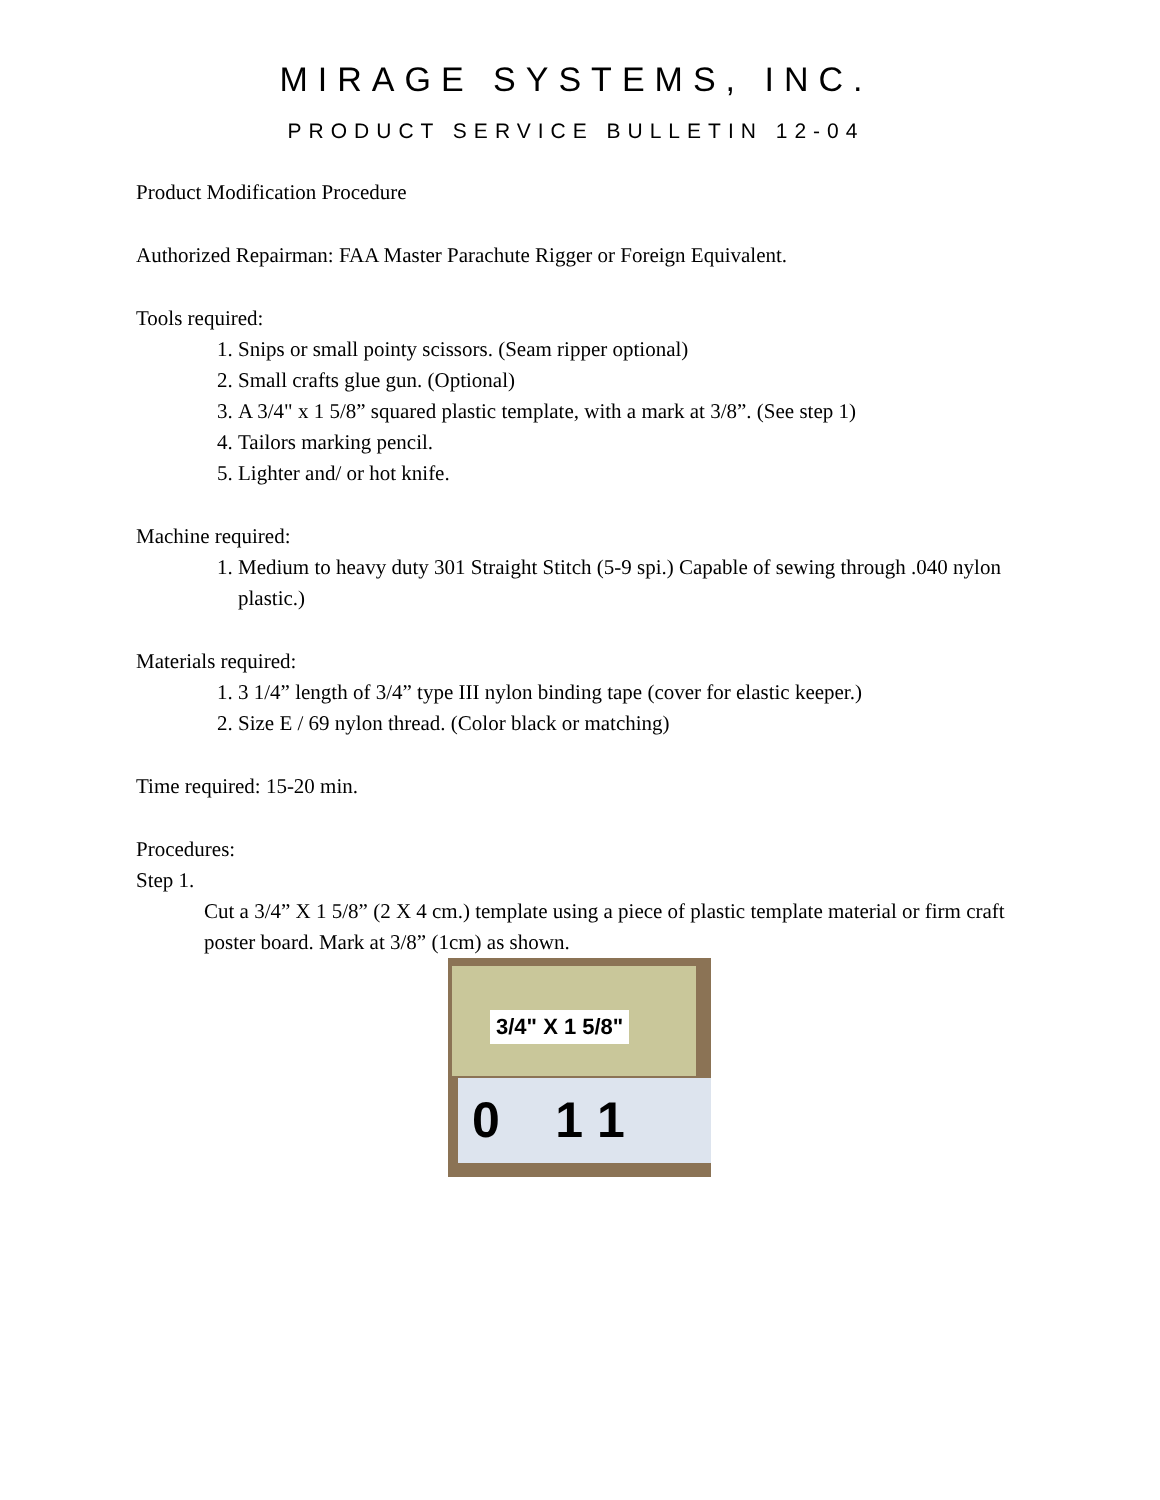MIRAGE SYSTEMS, INC.
PRODUCT SERVICE BULLETIN 12-04
Product Modification Procedure
Authorized Repairman: FAA Master Parachute Rigger or Foreign Equivalent.
Tools required:
1. Snips or small pointy scissors. (Seam ripper optional)
2. Small crafts glue gun. (Optional)
3. A 3/4" x 1 5/8” squared plastic template, with a mark at 3/8”. (See step 1)
4. Tailors marking pencil.
5. Lighter and/ or hot knife.
Machine required:
1. Medium to heavy duty 301 Straight Stitch (5-9 spi.) Capable of sewing through .040 nylon plastic.)
Materials required:
1. 3 1/4” length of 3/4” type III nylon binding tape (cover for elastic keeper.)
2. Size E / 69 nylon thread. (Color black or matching)
Time required: 15-20 min.
Procedures:
Step 1.
Cut a 3/4” X 1 5/8” (2 X 4 cm.) template using a piece of plastic template material or firm craft poster board. Mark at 3/8” (1cm) as shown.
3/4" X 1 5/8"
0 1 1